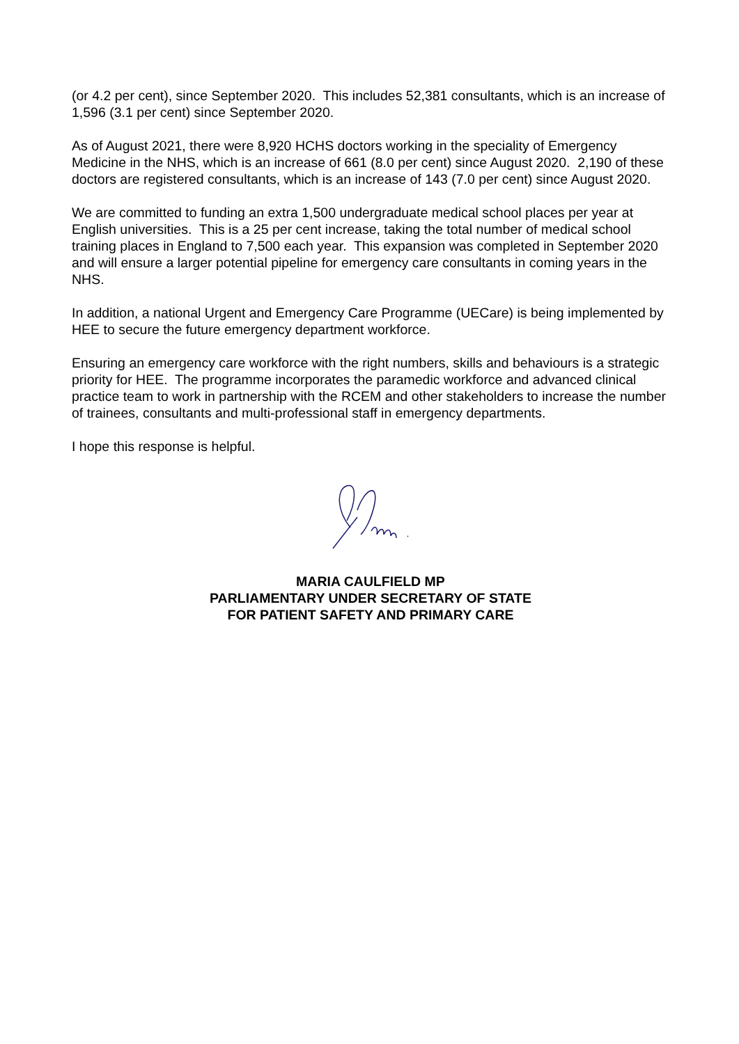(or 4.2 per cent), since September 2020. This includes 52,381 consultants, which is an increase of 1,596 (3.1 per cent) since September 2020.
As of August 2021, there were 8,920 HCHS doctors working in the speciality of Emergency Medicine in the NHS, which is an increase of 661 (8.0 per cent) since August 2020. 2,190 of these doctors are registered consultants, which is an increase of 143 (7.0 per cent) since August 2020.
We are committed to funding an extra 1,500 undergraduate medical school places per year at English universities. This is a 25 per cent increase, taking the total number of medical school training places in England to 7,500 each year. This expansion was completed in September 2020 and will ensure a larger potential pipeline for emergency care consultants in coming years in the NHS.
In addition, a national Urgent and Emergency Care Programme (UECare) is being implemented by HEE to secure the future emergency department workforce.
Ensuring an emergency care workforce with the right numbers, skills and behaviours is a strategic priority for HEE. The programme incorporates the paramedic workforce and advanced clinical practice team to work in partnership with the RCEM and other stakeholders to increase the number of trainees, consultants and multi-professional staff in emergency departments.
I hope this response is helpful.
MARIA CAULFIELD MP
PARLIAMENTARY UNDER SECRETARY OF STATE
FOR PATIENT SAFETY AND PRIMARY CARE